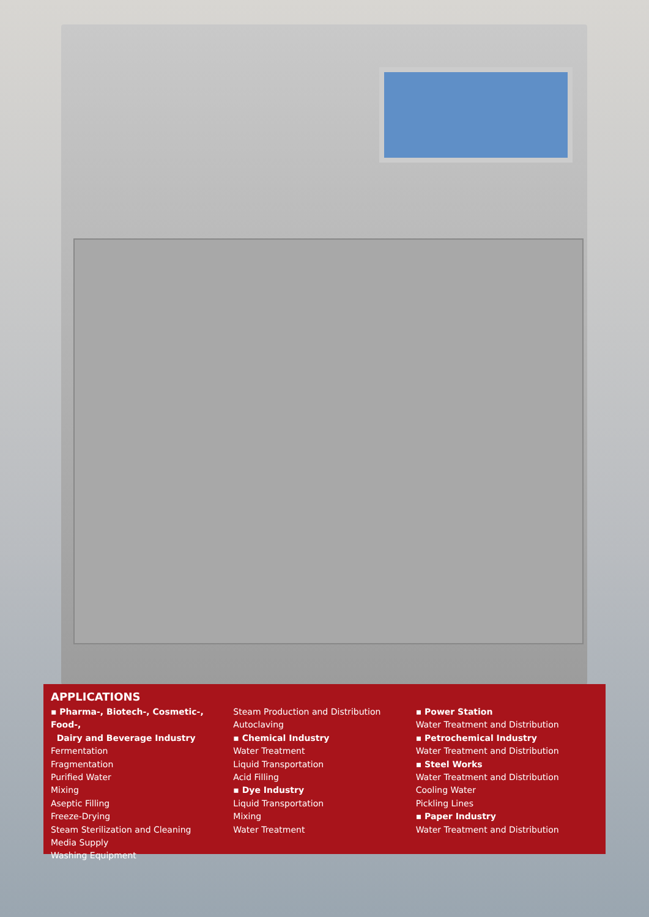APPLICATIONS
▪ Pharma-, Biotech-, Cosmetic-, Food-,
Dairy and Beverage Industry
Fermentation
Fragmentation
Purified Water
Mixing
Aseptic Filling
Freeze-Drying
Steam Sterilization and Cleaning
Media Supply
Washing Equipment
Steam Production and Distribution
Autoclaving
▪ Chemical Industry
Water Treatment
Liquid Transportation
Acid Filling
▪ Dye Industry
Liquid Transportation
Mixing
Water Treatment
▪ Power Station
Water Treatment and Distribution
▪ Petrochemical Industry
Water Treatment and Distribution
▪ Steel Works
Water Treatment and Distribution
Cooling Water
Pickling Lines
▪ Paper Industry
Water Treatment and Distribution